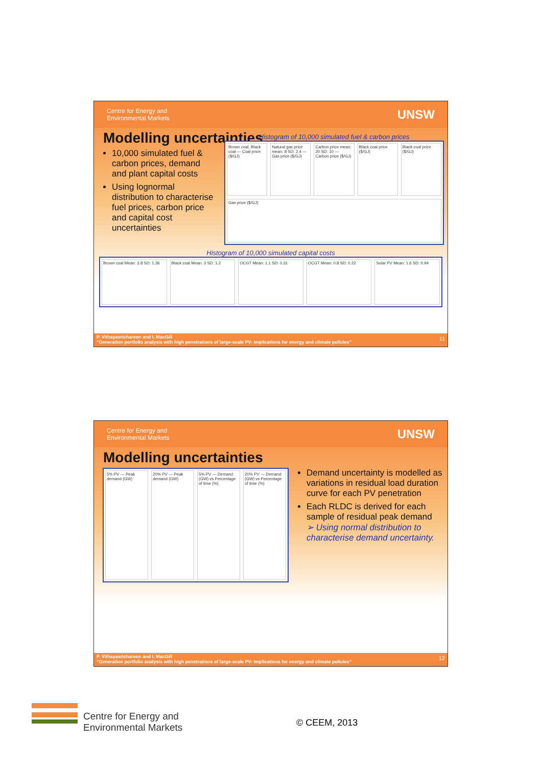Centre for Energy and
Environmental Markets UNSW
Modelling uncertainties
10,000 simulated fuel & carbon prices, demand and plant capital costs
Using lognormal distribution to characterise fuel prices, carbon price and capital cost uncertainties
Histogram of 10,000 simulated fuel & carbon prices
Brown coal, Black coal — Coal price ($/GJ)
Natural gas price mean: 8 SD: 2.4 — Gas price ($/GJ)
Carbon price mean: 20 SD: 10 — Carbon price ($/GJ)
Black coal price ($/GJ)
Black coal price ($/GJ)
Gas price ($/GJ)
Histogram of 10,000 simulated capital costs
Brown coal Mean: 3.8 SD: 1.36
Black coal Mean: 3 SD: 1.2
OCGT Mean: 1.1 SD: 0.31
OCGT Mean: 0.8 SD: 0.22
Solar PV Mean: 1.6 SD: 0.94
P. Vithayasrichareon and I. MacGill
“Generation portfolio analysis with high penetrations of large-scale PV: Implications for energy and climate policies”
11
Centre for Energy and
Environmental Markets UNSW
Modelling uncertainties
5% PV — Peak demand (GW)
20% PV — Peak demand (GW)
5% PV — Demand (GW) vs Percentage of time (%)
20% PV — Demand (GW) vs Percentage of time (%)
Demand uncertainty is modelled as variations in residual load duration curve for each PV penetration
Each RLDC is derived for each sample of residual peak demand
➢ Using normal distribution to characterise demand uncertainty.
P. Vithayasrichareon and I. MacGill
“Generation portfolio analysis with high penetrations of large-scale PV: Implications for energy and climate policies”
12
Centre for Energy and
Environmental Markets
© CEEM, 2013